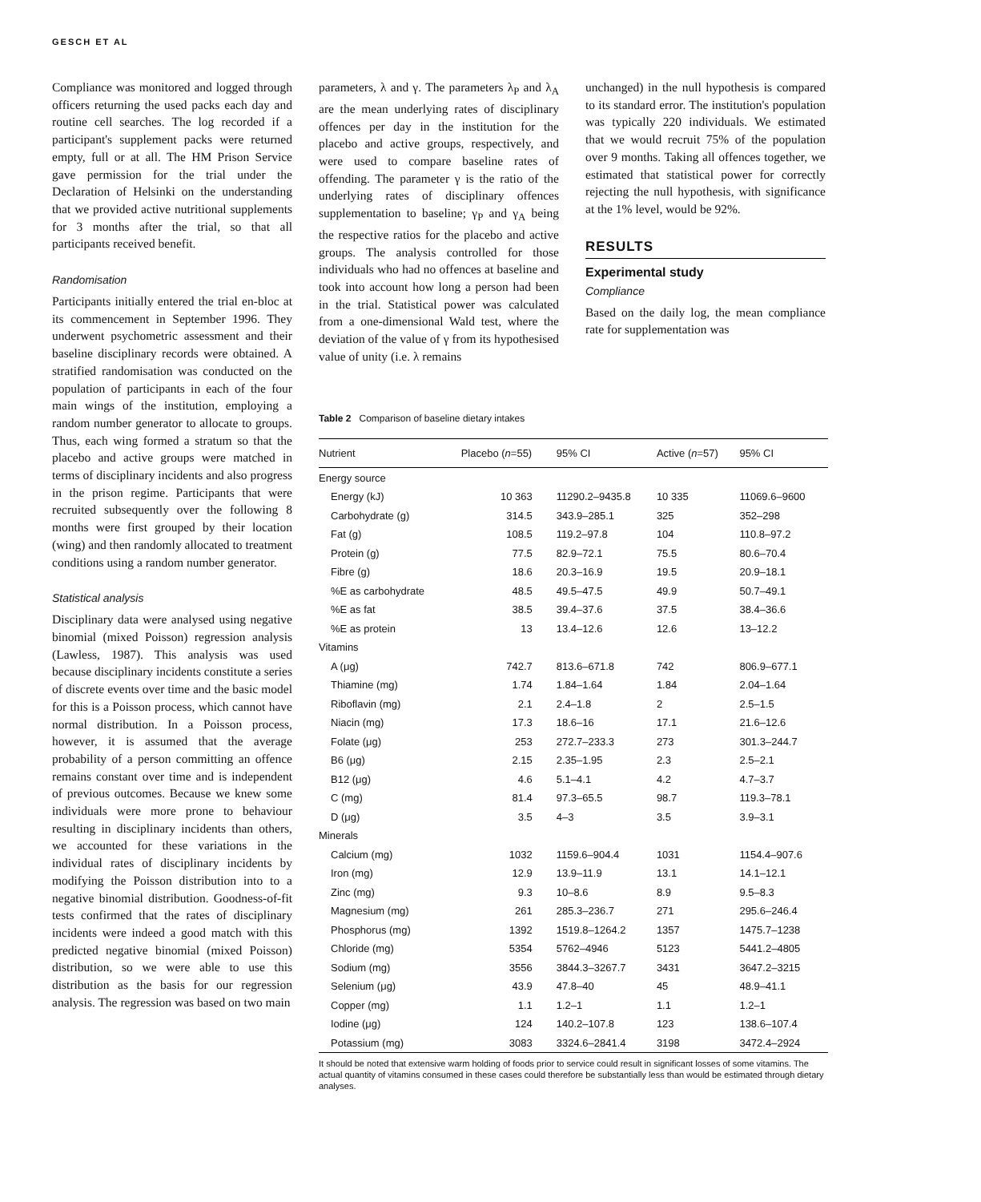GESCH ET AL
Compliance was monitored and logged through officers returning the used packs each day and routine cell searches. The log recorded if a participant's supplement packs were returned empty, full or at all. The HM Prison Service gave permission for the trial under the Declaration of Helsinki on the understanding that we provided active nutritional supplements for 3 months after the trial, so that all participants received benefit.
Randomisation
Participants initially entered the trial en-bloc at its commencement in September 1996. They underwent psychometric assessment and their baseline disciplinary records were obtained. A stratified randomisation was conducted on the population of participants in each of the four main wings of the institution, employing a random number generator to allocate to groups. Thus, each wing formed a stratum so that the placebo and active groups were matched in terms of disciplinary incidents and also progress in the prison regime. Participants that were recruited subsequently over the following 8 months were first grouped by their location (wing) and then randomly allocated to treatment conditions using a random number generator.
Statistical analysis
Disciplinary data were analysed using negative binomial (mixed Poisson) regression analysis (Lawless, 1987). This analysis was used because disciplinary incidents constitute a series of discrete events over time and the basic model for this is a Poisson process, which cannot have normal distribution. In a Poisson process, however, it is assumed that the average probability of a person committing an offence remains constant over time and is independent of previous outcomes. Because we knew some individuals were more prone to behaviour resulting in disciplinary incidents than others, we accounted for these variations in the individual rates of disciplinary incidents by modifying the Poisson distribution into to a negative binomial distribution. Goodness-of-fit tests confirmed that the rates of disciplinary incidents were indeed a good match with this predicted negative binomial (mixed Poisson) distribution, so we were able to use this distribution as the basis for our regression analysis. The regression was based on two main
parameters, λ and γ. The parameters λ<sub>P</sub> and λ<sub>A</sub> are the mean underlying rates of disciplinary offences per day in the institution for the placebo and active groups, respectively, and were used to compare baseline rates of offending. The parameter γ is the ratio of the underlying rates of disciplinary offences supplementation to baseline; γ<sub>P</sub> and γ<sub>A</sub> being the respective ratios for the placebo and active groups. The analysis controlled for those individuals who had no offences at baseline and took into account how long a person had been in the trial. Statistical power was calculated from a one-dimensional Wald test, where the deviation of the value of γ from its hypothesised value of unity (i.e. λ remains
unchanged) in the null hypothesis is compared to its standard error. The institution's population was typically 220 individuals. We estimated that we would recruit 75% of the population over 9 months. Taking all offences together, we estimated that statistical power for correctly rejecting the null hypothesis, with significance at the 1% level, would be 92%.
RESULTS
Experimental study
Compliance
Based on the daily log, the mean compliance rate for supplementation was
Table 2 Comparison of baseline dietary intakes
| Nutrient | Placebo ( n =55) | 95% CI | Active ( n =57) | 95% CI |
| --- | --- | --- | --- | --- |
| Energy source | | | | |
| Energy (kJ) | 10 363 | 11290.2–9435.8 | 10 335 | 11069.6–9600 |
| Carbohydrate (g) | 314.5 | 343.9–285.1 | 325 | 352–298 |
| Fat (g) | 108.5 | 119.2–97.8 | 104 | 110.8–97.2 |
| Protein (g) | 77.5 | 82.9–72.1 | 75.5 | 80.6–70.4 |
| Fibre (g) | 18.6 | 20.3–16.9 | 19.5 | 20.9–18.1 |
| %E as carbohydrate | 48.5 | 49.5–47.5 | 49.9 | 50.7–49.1 |
| %E as fat | 38.5 | 39.4–37.6 | 37.5 | 38.4–36.6 |
| %E as protein | 13 | 13.4–12.6 | 12.6 | 13–12.2 |
| Vitamins | | | | |
| A (μg) | 742.7 | 813.6–671.8 | 742 | 806.9–677.1 |
| Thiamine (mg) | 1.74 | 1.84–1.64 | 1.84 | 2.04–1.64 |
| Riboflavin (mg) | 2.1 | 2.4–1.8 | 2 | 2.5–1.5 |
| Niacin (mg) | 17.3 | 18.6–16 | 17.1 | 21.6–12.6 |
| Folate (μg) | 253 | 272.7–233.3 | 273 | 301.3–244.7 |
| B6 (μg) | 2.15 | 2.35–1.95 | 2.3 | 2.5–2.1 |
| B12 (μg) | 4.6 | 5.1–4.1 | 4.2 | 4.7–3.7 |
| C (mg) | 81.4 | 97.3–65.5 | 98.7 | 119.3–78.1 |
| D (μg) | 3.5 | 4–3 | 3.5 | 3.9–3.1 |
| Minerals | | | | |
| Calcium (mg) | 1032 | 1159.6–904.4 | 1031 | 1154.4–907.6 |
| Iron (mg) | 12.9 | 13.9–11.9 | 13.1 | 14.1–12.1 |
| Zinc (mg) | 9.3 | 10–8.6 | 8.9 | 9.5–8.3 |
| Magnesium (mg) | 261 | 285.3–236.7 | 271 | 295.6–246.4 |
| Phosphorus (mg) | 1392 | 1519.8–1264.2 | 1357 | 1475.7–1238 |
| Chloride (mg) | 5354 | 5762–4946 | 5123 | 5441.2–4805 |
| Sodium (mg) | 3556 | 3844.3–3267.7 | 3431 | 3647.2–3215 |
| Selenium (μg) | 43.9 | 47.8–40 | 45 | 48.9–41.1 |
| Copper (mg) | 1.1 | 1.2–1 | 1.1 | 1.2–1 |
| Iodine (μg) | 124 | 140.2–107.8 | 123 | 138.6–107.4 |
| Potassium (mg) | 3083 | 3324.6–2841.4 | 3198 | 3472.4–2924 |
It should be noted that extensive warm holding of foods prior to service could result in significant losses of some vitamins. The actual quantity of vitamins consumed in these cases could therefore be substantially less than would be estimated through dietary analyses.